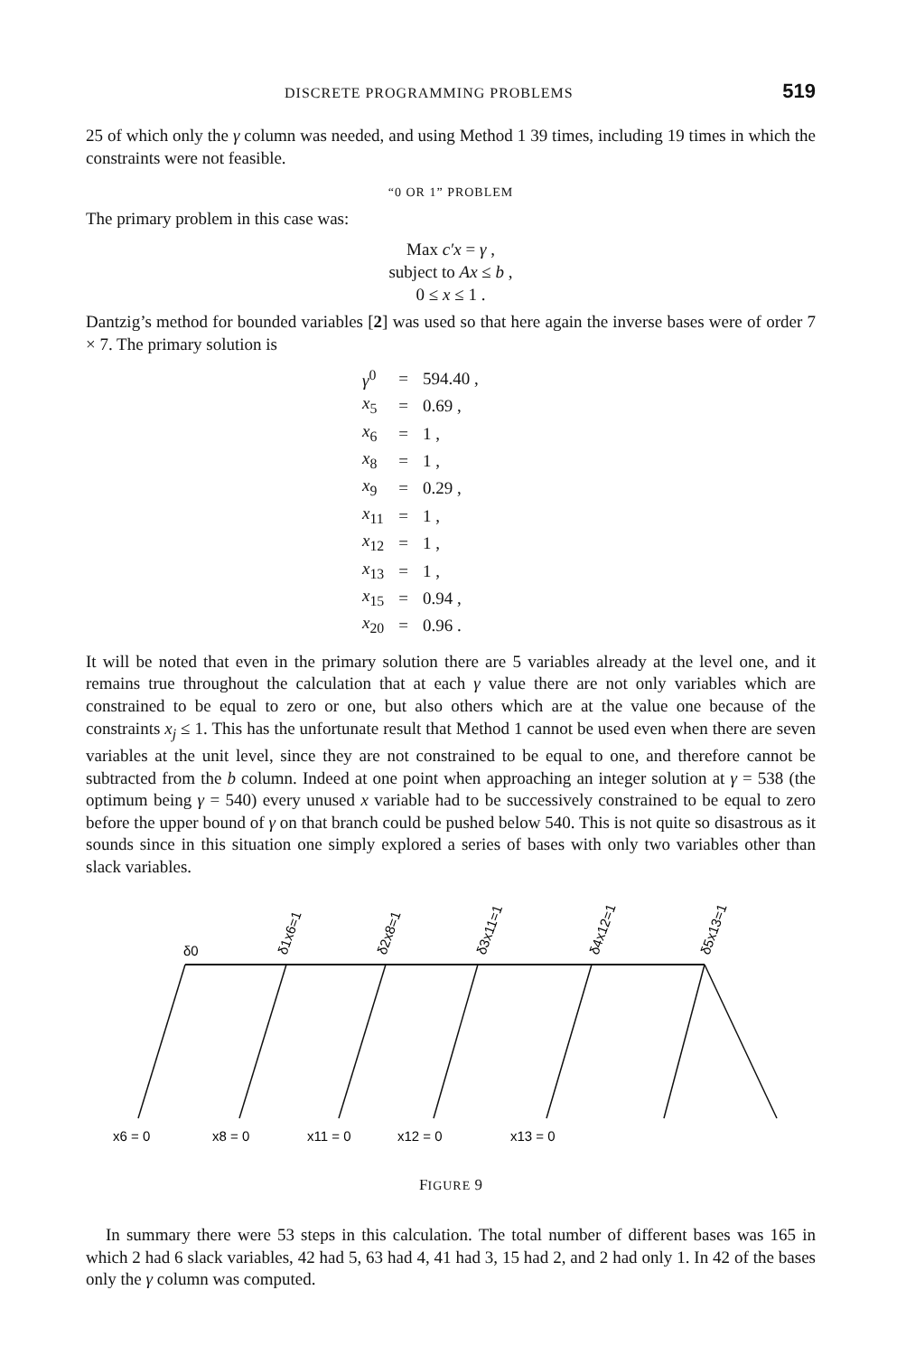DISCRETE PROGRAMMING PROBLEMS 519
25 of which only the γ column was needed, and using Method 1 39 times, including 19 times in which the constraints were not feasible.
“0 OR 1” PROBLEM
The primary problem in this case was:
Max c′x = γ ,
subject to Ax ≤ b ,
0 ≤ x ≤ 1 .
Dantzig’s method for bounded variables [2] was used so that here again the inverse bases were of order 7 × 7. The primary solution is
| γ<sup>0</sup> | = | 594.40 , |
| x<sub>5</sub> | = | 0.69 , |
| x<sub>6</sub> | = | 1 , |
| x<sub>8</sub> | = | 1 , |
| x<sub>9</sub> | = | 0.29 , |
| x<sub>11</sub> | = | 1 , |
| x<sub>12</sub> | = | 1 , |
| x<sub>13</sub> | = | 1 , |
| x<sub>15</sub> | = | 0.94 , |
| x<sub>20</sub> | = | 0.96 . |
It will be noted that even in the primary solution there are 5 variables already at the level one, and it remains true throughout the calculation that at each γ value there are not only variables which are constrained to be equal to zero or one, but also others which are at the value one because of the constraints x<sub>j</sub> ≤ 1. This has the unfortunate result that Method 1 cannot be used even when there are seven variables at the unit level, since they are not constrained to be equal to one, and therefore cannot be subtracted from the b column. Indeed at one point when approaching an integer solution at γ = 538 (the optimum being γ = 540) every unused x variable had to be successively constrained to be equal to zero before the upper bound of γ on that branch could be pushed below 540. This is not quite so disastrous as it sounds since in this situation one simply explored a series of bases with only two variables other than slack variables.
δ0
δ1x6=1
δ2x8=1
δ3x11=1
δ4x12=1
δ5x13=1
x6 = 0
x8 = 0
x11 = 0
x12 = 0
x13 = 0
FIGURE 9
In summary there were 53 steps in this calculation. The total number of different bases was 165 in which 2 had 6 slack variables, 42 had 5, 63 had 4, 41 had 3, 15 had 2, and 2 had only 1. In 42 of the bases only the γ column was computed.